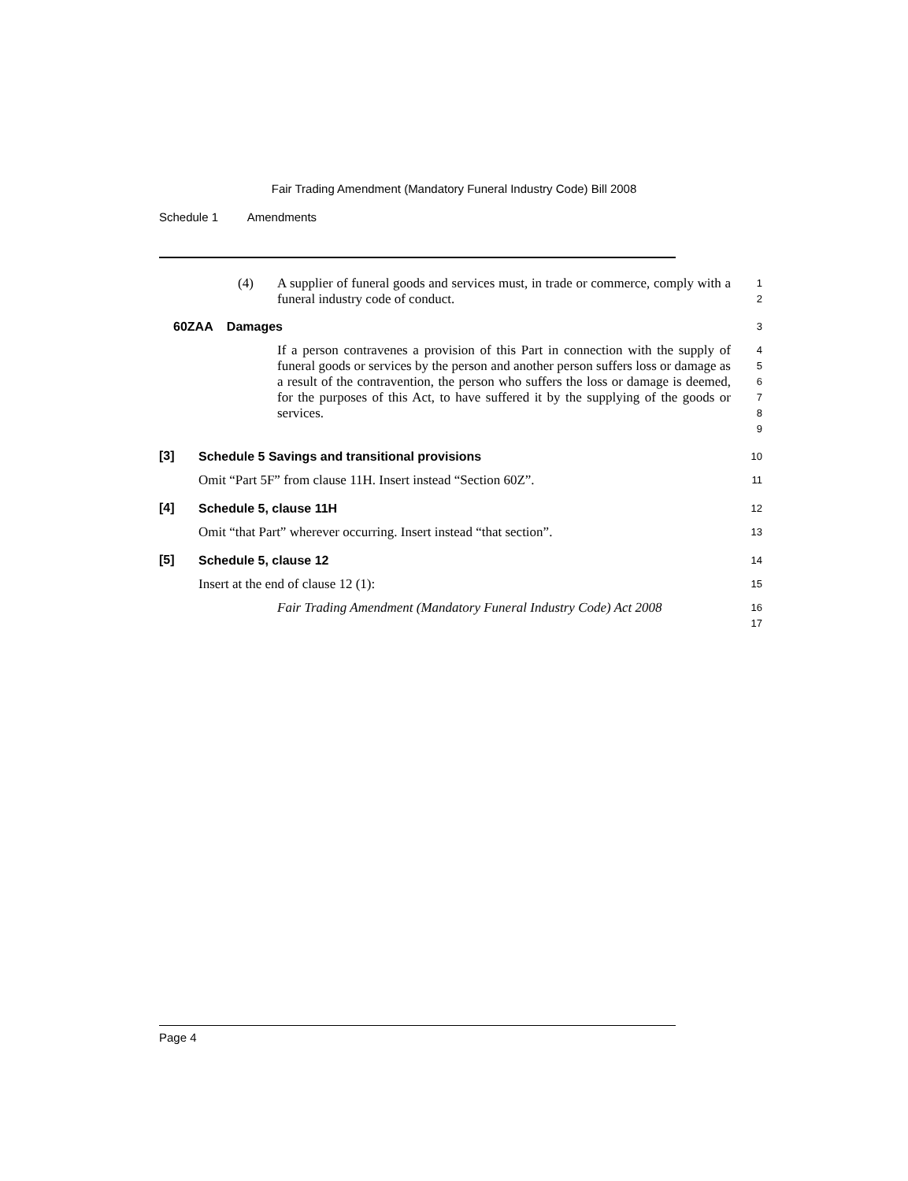Fair Trading Amendment (Mandatory Funeral Industry Code) Bill 2008
Schedule 1 Amendments
(4)
A supplier of funeral goods and services must, in trade or commerce, comply with a funeral industry code of conduct.
1
2
60ZAA Damages
3
If a person contravenes a provision of this Part in connection with the supply of funeral goods or services by the person and another person suffers loss or damage as a result of the contravention, the person who suffers the loss or damage is deemed, for the purposes of this Act, to have suffered it by the supplying of the goods or services.
4
5
6
7
8
9
[3]
Schedule 5 Savings and transitional provisions
10
Omit “Part 5F” from clause 11H. Insert instead “Section 60Z”.
11
[4]
Schedule 5, clause 11H
12
Omit “that Part” wherever occurring. Insert instead “that section”.
13
[5]
Schedule 5, clause 12
14
Insert at the end of clause 12 (1):
15
Fair Trading Amendment (Mandatory Funeral Industry Code) Act 2008
16
17
Page 4